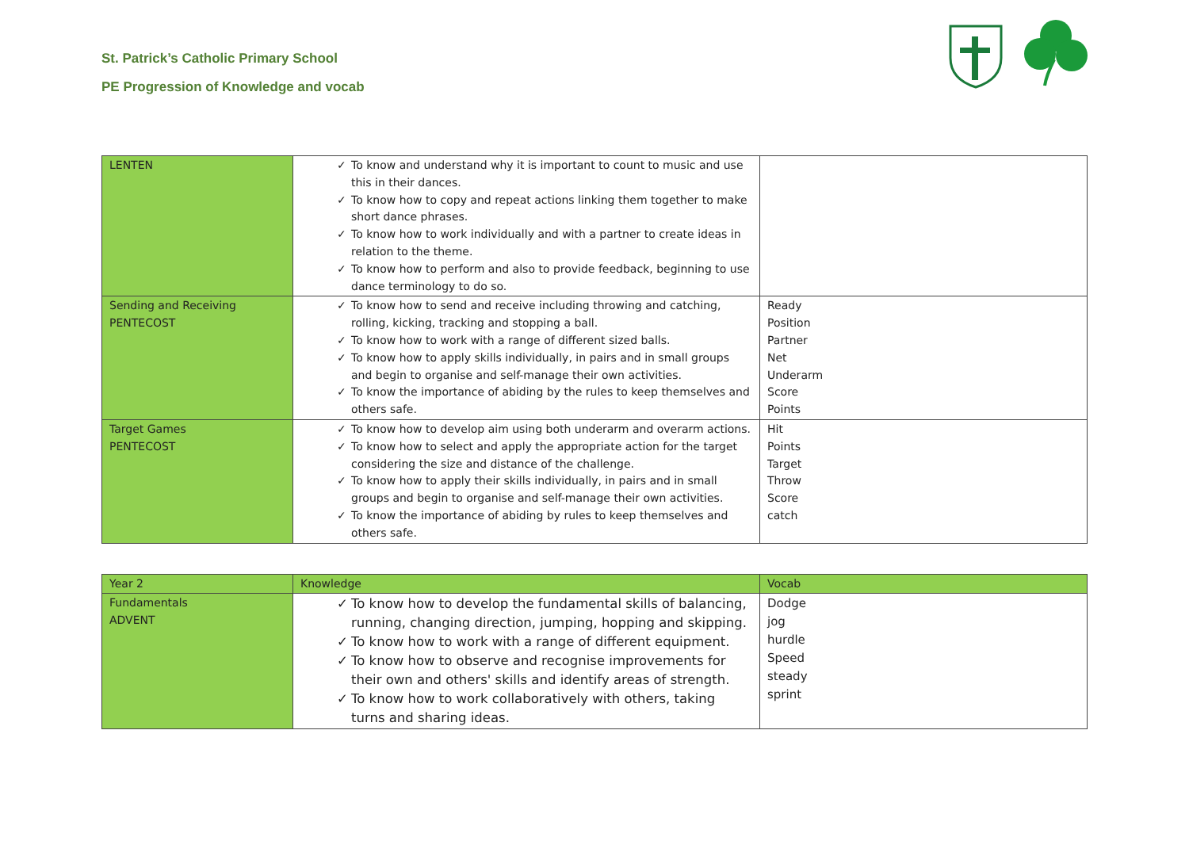St. Patrick’s Catholic Primary School
PE Progression of Knowledge and vocab
| LENTEN | ✓ To know and understand why it is important to count to music and use this in their dances. ✓ To know how to copy and repeat actions linking them together to make short dance phrases. ✓ To know how to work individually and with a partner to create ideas in relation to the theme. ✓ To know how to perform and also to provide feedback, beginning to use dance terminology to do so. | |
| Sending and Receiving PENTECOST | ✓ To know how to send and receive including throwing and catching, rolling, kicking, tracking and stopping a ball. ✓ To know how to work with a range of different sized balls. ✓ To know how to apply skills individually, in pairs and in small groups and begin to organise and self-manage their own activities. ✓ To know the importance of abiding by the rules to keep themselves and others safe. | Ready Position Partner Net Underarm Score Points |
| Target Games PENTECOST | ✓ To know how to develop aim using both underarm and overarm actions. ✓ To know how to select and apply the appropriate action for the target considering the size and distance of the challenge. ✓ To know how to apply their skills individually, in pairs and in small groups and begin to organise and self-manage their own activities. ✓ To know the importance of abiding by rules to keep themselves and others safe. | Hit Points Target Throw Score catch |
| Year 2 | Knowledge | Vocab |
| Fundamentals ADVENT | ✓ To know how to develop the fundamental skills of balancing, running, changing direction, jumping, hopping and skipping. ✓ To know how to work with a range of different equipment. ✓ To know how to observe and recognise improvements for their own and others' skills and identify areas of strength. ✓ To know how to work collaboratively with others, taking turns and sharing ideas. | Dodge jog hurdle Speed steady sprint |